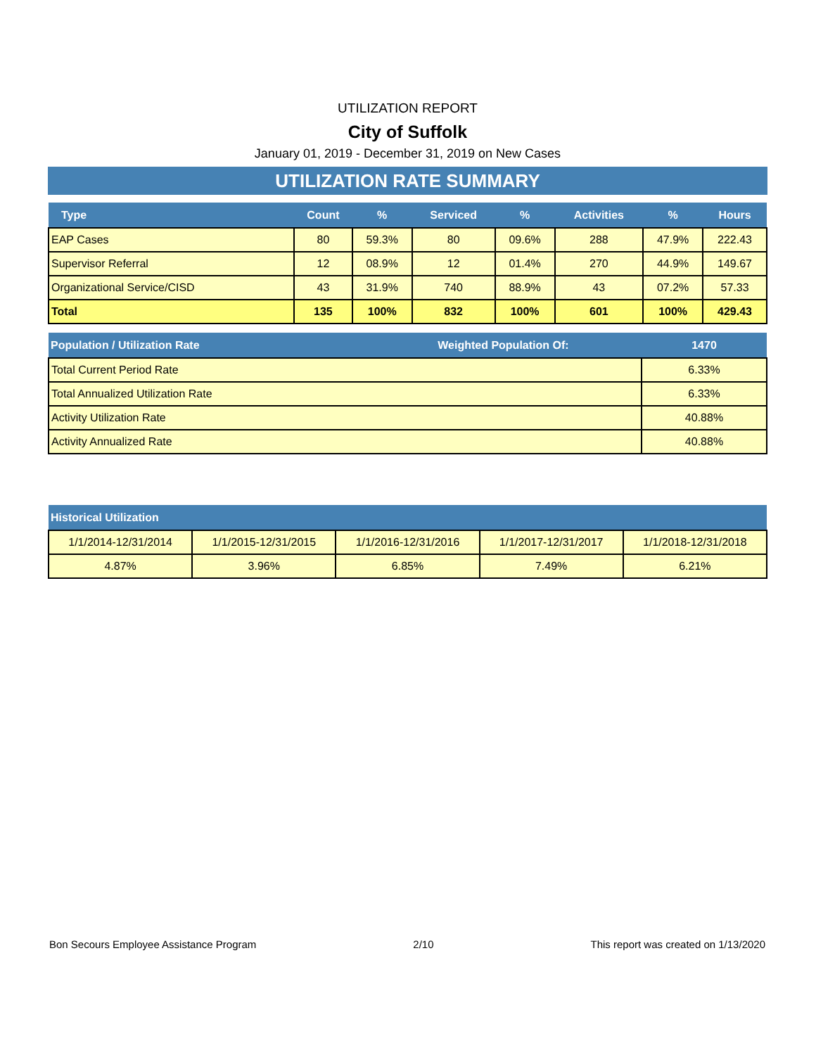UTILIZATION REPORT
City of Suffolk
January 01, 2019 - December 31, 2019 on New Cases
UTILIZATION RATE SUMMARY
| Type | Count | % | Serviced | % | Activities | % | Hours |
| --- | --- | --- | --- | --- | --- | --- | --- |
| EAP Cases | 80 | 59.3% | 80 | 09.6% | 288 | 47.9% | 222.43 |
| Supervisor Referral | 12 | 08.9% | 12 | 01.4% | 270 | 44.9% | 149.67 |
| Organizational Service/CISD | 43 | 31.9% | 740 | 88.9% | 43 | 07.2% | 57.33 |
| Total | 135 | 100% | 832 | 100% | 601 | 100% | 429.43 |
| Population / Utilization Rate | Weighted Population Of: | 1470 |
| --- | --- | --- |
| Total Current Period Rate | | 6.33% |
| Total Annualized Utilization Rate | | 6.33% |
| Activity Utilization Rate | | 40.88% |
| Activity Annualized Rate | | 40.88% |
| Historical Utilization | | | | |
| --- | --- | --- | --- | --- |
| 1/1/2014-12/31/2014 | 1/1/2015-12/31/2015 | 1/1/2016-12/31/2016 | 1/1/2017-12/31/2017 | 1/1/2018-12/31/2018 |
| 4.87% | 3.96% | 6.85% | 7.49% | 6.21% |
Bon Secours Employee Assistance Program 2/10 This report was created on 1/13/2020